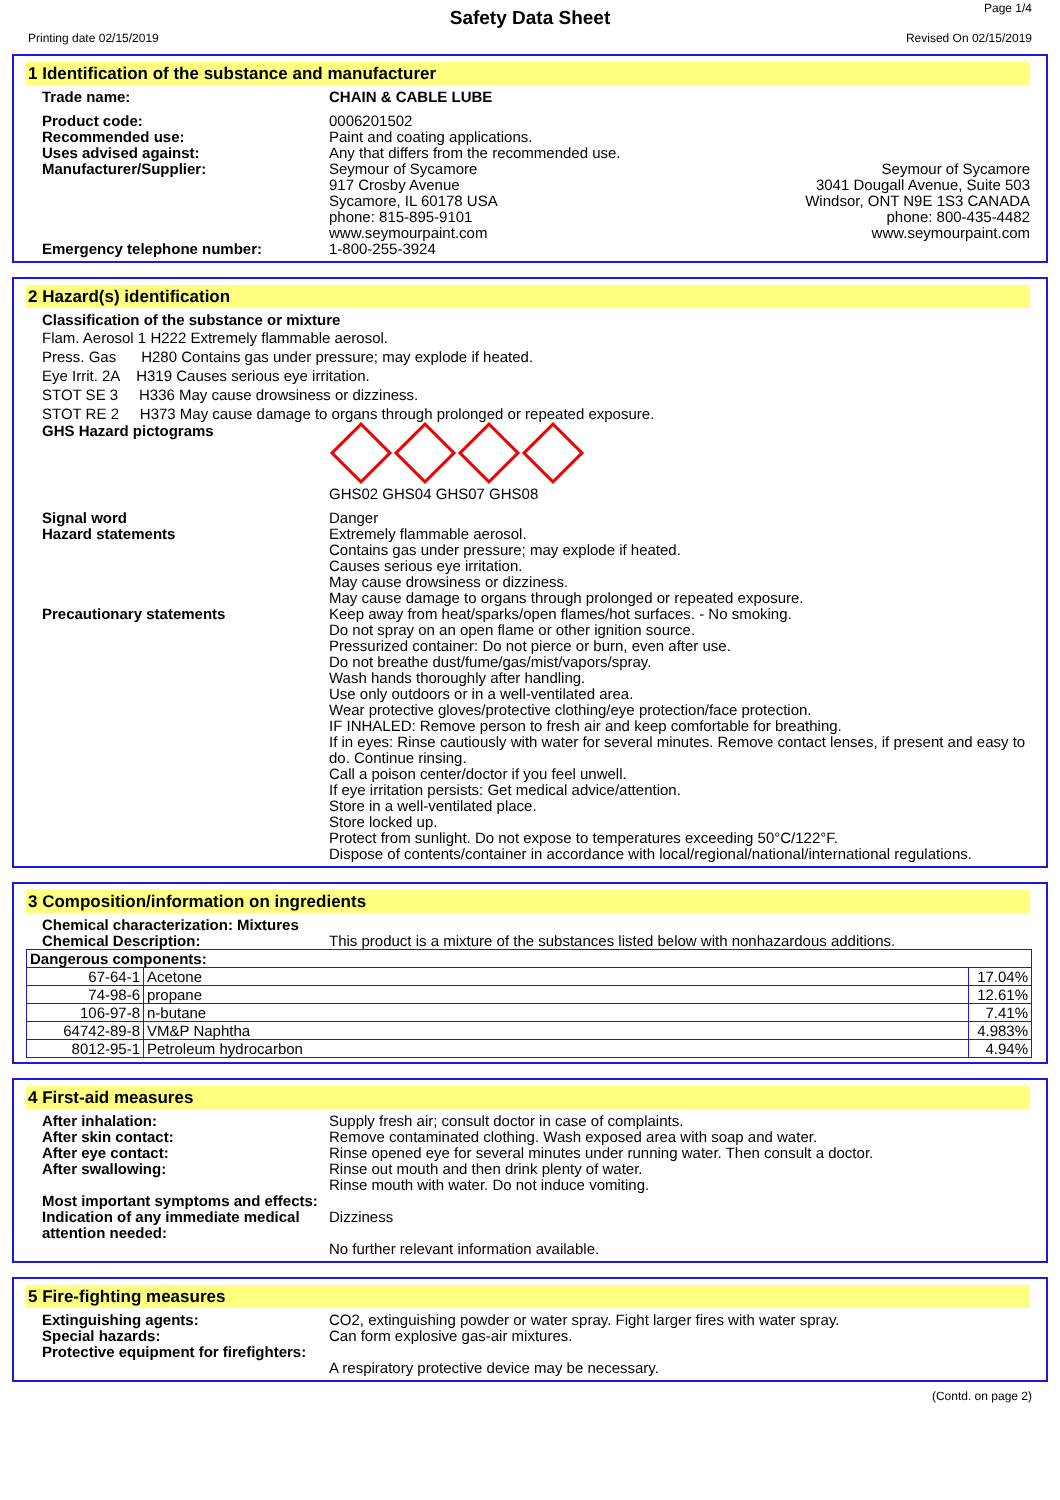Page 1/4
Safety Data Sheet
Printing date 02/15/2019 Revised On 02/15/2019
1 Identification of the substance and manufacturer
Trade name: CHAIN & CABLE LUBE
Product code:
Recommended use:
Uses advised against:
Manufacturer/Supplier:
0006201502
Paint and coating applications.
Any that differs from the recommended use.
Seymour of Sycamore
917 Crosby Avenue
Sycamore, IL 60178 USA
phone: 815-895-9101
www.seymourpaint.com
Seymour of Sycamore
3041 Dougall Avenue, Suite 503
Windsor, ONT N9E 1S3 CANADA
phone: 800-435-4482
www.seymourpaint.com
Emergency telephone number: 1-800-255-3924
2 Hazard(s) identification
Classification of the substance or mixture
Flam. Aerosol 1 H222 Extremely flammable aerosol.
Press. Gas H280 Contains gas under pressure; may explode if heated.
Eye Irrit. 2A H319 Causes serious eye irritation.
STOT SE 3 H336 May cause drowsiness or dizziness.
STOT RE 2 H373 May cause damage to organs through prolonged or repeated exposure.
GHS Hazard pictograms
GHS02 GHS04 GHS07 GHS08
Signal word
Hazard statements
Danger
Extremely flammable aerosol.
Contains gas under pressure; may explode if heated.
Causes serious eye irritation.
May cause drowsiness or dizziness.
May cause damage to organs through prolonged or repeated exposure.
Precautionary statements Keep away from heat/sparks/open flames/hot surfaces. - No smoking.
Do not spray on an open flame or other ignition source.
Pressurized container: Do not pierce or burn, even after use.
Do not breathe dust/fume/gas/mist/vapors/spray.
Wash hands thoroughly after handling.
Use only outdoors or in a well-ventilated area.
Wear protective gloves/protective clothing/eye protection/face protection.
IF INHALED: Remove person to fresh air and keep comfortable for breathing.
If in eyes: Rinse cautiously with water for several minutes. Remove contact lenses, if present and easy to do. Continue rinsing.
Call a poison center/doctor if you feel unwell.
If eye irritation persists: Get medical advice/attention.
Store in a well-ventilated place.
Store locked up.
Protect from sunlight. Do not expose to temperatures exceeding 50°C/122°F.
Dispose of contents/container in accordance with local/regional/national/international regulations.
3 Composition/information on ingredients
Chemical characterization: Mixtures
Chemical Description:
This product is a mixture of the substances listed below with nonhazardous additions.
| Dangerous components: | | |
| 67-64-1 | Acetone | 17.04% |
| 74-98-6 | propane | 12.61% |
| 106-97-8 | n-butane | 7.41% |
| 64742-89-8 | VM&P Naphtha | 4.983% |
| 8012-95-1 | Petroleum hydrocarbon | 4.94% |
4 First-aid measures
After inhalation:
After skin contact:
After eye contact:
After swallowing:
Most important symptoms and effects:
Indication of any immediate medical attention needed:
Supply fresh air; consult doctor in case of complaints.
Remove contaminated clothing. Wash exposed area with soap and water.
Rinse opened eye for several minutes under running water. Then consult a doctor.
Rinse out mouth and then drink plenty of water.
Rinse mouth with water. Do not induce vomiting.
Dizziness
No further relevant information available.
5 Fire-fighting measures
Extinguishing agents:
Special hazards:
Protective equipment for firefighters:
CO2, extinguishing powder or water spray. Fight larger fires with water spray.
Can form explosive gas-air mixtures.
A respiratory protective device may be necessary.
(Contd. on page 2)